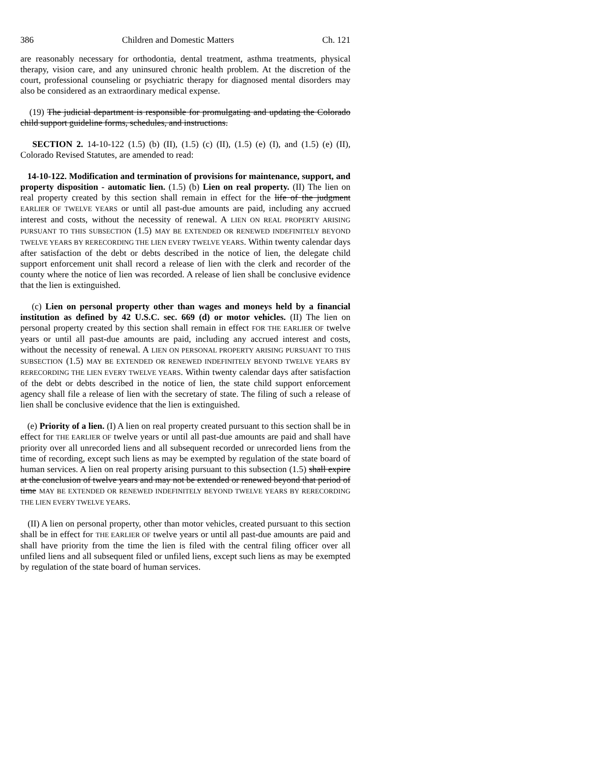386 Children and Domestic Matters Ch. 121
are reasonably necessary for orthodontia, dental treatment, asthma treatments, physical therapy, vision care, and any uninsured chronic health problem. At the discretion of the court, professional counseling or psychiatric therapy for diagnosed mental disorders may also be considered as an extraordinary medical expense.
(19) The judicial department is responsible for promulgating and updating the Colorado child support guideline forms, schedules, and instructions.
SECTION 2. 14-10-122 (1.5) (b) (II), (1.5) (c) (II), (1.5) (e) (I), and (1.5) (e) (II), Colorado Revised Statutes, are amended to read:
14-10-122. Modification and termination of provisions for maintenance, support, and property disposition - automatic lien. (1.5) (b) Lien on real property. (II) The lien on real property created by this section shall remain in effect for the life of the judgment EARLIER OF TWELVE YEARS or until all past-due amounts are paid, including any accrued interest and costs, without the necessity of renewal. A LIEN ON REAL PROPERTY ARISING PURSUANT TO THIS SUBSECTION (1.5) MAY BE EXTENDED OR RENEWED INDEFINITELY BEYOND TWELVE YEARS BY RERECORDING THE LIEN EVERY TWELVE YEARS. Within twenty calendar days after satisfaction of the debt or debts described in the notice of lien, the delegate child support enforcement unit shall record a release of lien with the clerk and recorder of the county where the notice of lien was recorded. A release of lien shall be conclusive evidence that the lien is extinguished.
(c) Lien on personal property other than wages and moneys held by a financial institution as defined by 42 U.S.C. sec. 669 (d) or motor vehicles. (II) The lien on personal property created by this section shall remain in effect FOR THE EARLIER OF twelve years or until all past-due amounts are paid, including any accrued interest and costs, without the necessity of renewal. A LIEN ON PERSONAL PROPERTY ARISING PURSUANT TO THIS SUBSECTION (1.5) MAY BE EXTENDED OR RENEWED INDEFINITELY BEYOND TWELVE YEARS BY RERECORDING THE LIEN EVERY TWELVE YEARS. Within twenty calendar days after satisfaction of the debt or debts described in the notice of lien, the state child support enforcement agency shall file a release of lien with the secretary of state. The filing of such a release of lien shall be conclusive evidence that the lien is extinguished.
(e) Priority of a lien. (I) A lien on real property created pursuant to this section shall be in effect for THE EARLIER OF twelve years or until all past-due amounts are paid and shall have priority over all unrecorded liens and all subsequent recorded or unrecorded liens from the time of recording, except such liens as may be exempted by regulation of the state board of human services. A lien on real property arising pursuant to this subsection (1.5) shall expire at the conclusion of twelve years and may not be extended or renewed beyond that period of time MAY BE EXTENDED OR RENEWED INDEFINITELY BEYOND TWELVE YEARS BY RERECORDING THE LIEN EVERY TWELVE YEARS.
(II) A lien on personal property, other than motor vehicles, created pursuant to this section shall be in effect for THE EARLIER OF twelve years or until all past-due amounts are paid and shall have priority from the time the lien is filed with the central filing officer over all unfiled liens and all subsequent filed or unfiled liens, except such liens as may be exempted by regulation of the state board of human services.